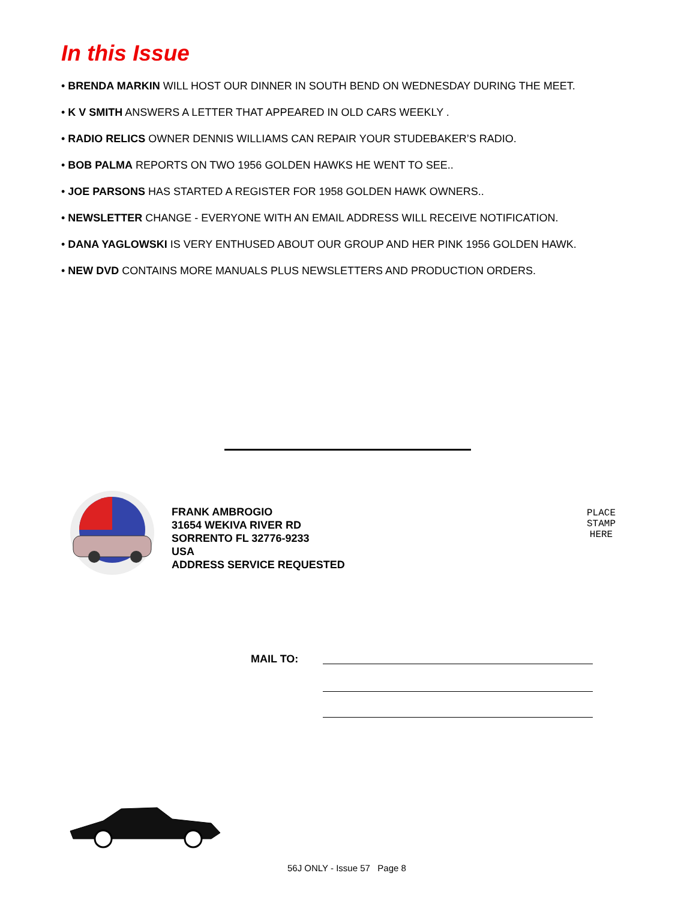In this Issue
• BRENDA MARKIN WILL HOST OUR DINNER IN SOUTH BEND ON WEDNESDAY DURING THE MEET.
• K V SMITH ANSWERS A LETTER THAT APPEARED IN OLD CARS WEEKLY .
• RADIO RELICS OWNER DENNIS WILLIAMS CAN REPAIR YOUR STUDEBAKER’S RADIO.
• BOB PALMA REPORTS ON TWO 1956 GOLDEN HAWKS HE WENT TO SEE..
• JOE PARSONS HAS STARTED A REGISTER FOR 1958 GOLDEN HAWK OWNERS..
• NEWSLETTER CHANGE - EVERYONE WITH AN EMAIL ADDRESS WILL RECEIVE NOTIFICATION.
• DANA YAGLOWSKI IS VERY ENTHUSED ABOUT OUR GROUP AND HER PINK 1956 GOLDEN HAWK.
• NEW DVD CONTAINS MORE MANUALS PLUS NEWSLETTERS AND PRODUCTION ORDERS.
FRANK AMBROGIO
31654 WEKIVA RIVER RD
SORRENTO FL 32776-9233
USA
ADDRESS SERVICE REQUESTED
PLACE
STAMP
HERE
MAIL TO:
56J ONLY - Issue 57 Page 8